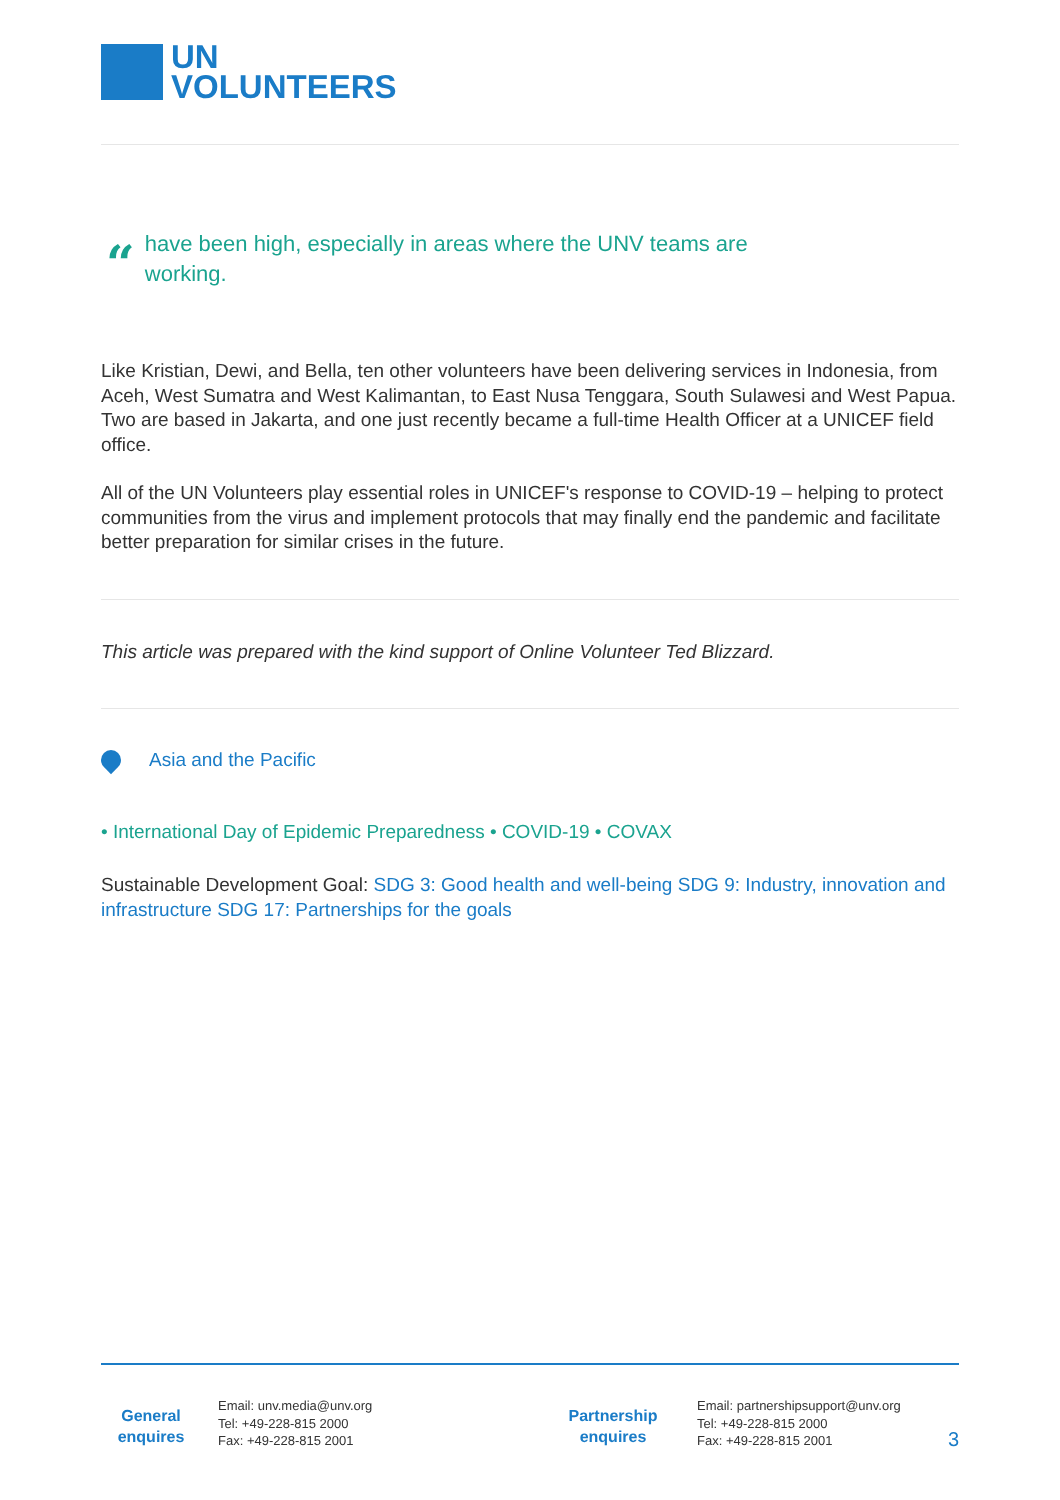UN
VOLUNTEERS
“have been high, especially in areas where the UNV teams are
working.
Like Kristian, Dewi, and Bella, ten other volunteers have been delivering services in Indonesia, from Aceh, West Sumatra and West Kalimantan, to East Nusa Tenggara, South Sulawesi and West Papua. Two are based in Jakarta, and one just recently became a full-time Health Officer at a UNICEF field office.
All of the UN Volunteers play essential roles in UNICEF's response to COVID-19 – helping to protect communities from the virus and implement protocols that may finally end the pandemic and facilitate better preparation for similar crises in the future.
This article was prepared with the kind support of Online Volunteer Ted Blizzard.
Asia and the Pacific
• International Day of Epidemic Preparedness • COVID-19 • COVAX
Sustainable Development Goal: SDG 3: Good health and well-being SDG 9: Industry, innovation and infrastructure SDG 17: Partnerships for the goals
General enquires
Email: unv.media@unv.org
Tel: +49-228-815 2000
Fax: +49-228-815 2001
Partnership enquires
Email: partnershipsupport@unv.org
Tel: +49-228-815 2000
Fax: +49-228-815 2001
3